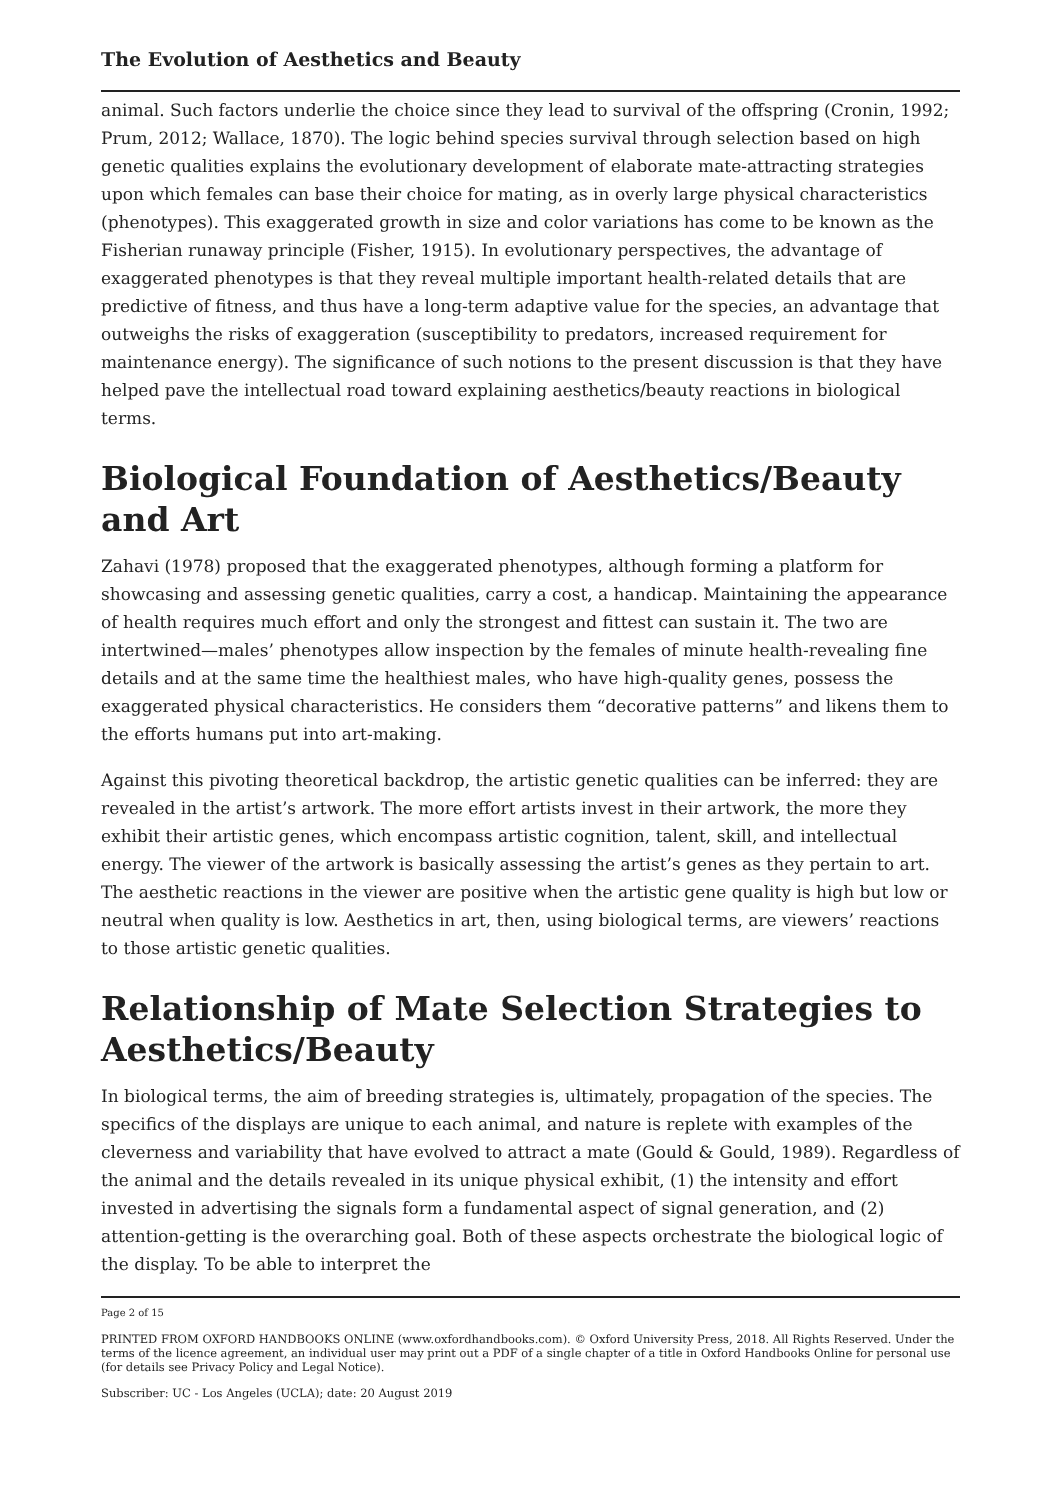The Evolution of Aesthetics and Beauty
animal. Such factors underlie the choice since they lead to survival of the offspring (Cronin, 1992; Prum, 2012; Wallace, 1870). The logic behind species survival through selection based on high genetic qualities explains the evolutionary development of elaborate mate-attracting strategies upon which females can base their choice for mating, as in overly large physical characteristics (phenotypes). This exaggerated growth in size and color variations has come to be known as the Fisherian runaway principle (Fisher, 1915). In evolutionary perspectives, the advantage of exaggerated phenotypes is that they reveal multiple important health-related details that are predictive of fitness, and thus have a long-term adaptive value for the species, an advantage that outweighs the risks of exaggeration (susceptibility to predators, increased requirement for maintenance energy). The significance of such notions to the present discussion is that they have helped pave the intellectual road toward explaining aesthetics/beauty reactions in biological terms.
Biological Foundation of Aesthetics/Beauty and Art
Zahavi (1978) proposed that the exaggerated phenotypes, although forming a platform for showcasing and assessing genetic qualities, carry a cost, a handicap. Maintaining the appearance of health requires much effort and only the strongest and fittest can sustain it. The two are intertwined—males’ phenotypes allow inspection by the females of minute health-revealing fine details and at the same time the healthiest males, who have high-quality genes, possess the exaggerated physical characteristics. He considers them “decorative patterns” and likens them to the efforts humans put into art-making.
Against this pivoting theoretical backdrop, the artistic genetic qualities can be inferred: they are revealed in the artist’s artwork. The more effort artists invest in their artwork, the more they exhibit their artistic genes, which encompass artistic cognition, talent, skill, and intellectual energy. The viewer of the artwork is basically assessing the artist’s genes as they pertain to art. The aesthetic reactions in the viewer are positive when the artistic gene quality is high but low or neutral when quality is low. Aesthetics in art, then, using biological terms, are viewers’ reactions to those artistic genetic qualities.
Relationship of Mate Selection Strategies to Aesthetics/Beauty
In biological terms, the aim of breeding strategies is, ultimately, propagation of the species. The specifics of the displays are unique to each animal, and nature is replete with examples of the cleverness and variability that have evolved to attract a mate (Gould & Gould, 1989). Regardless of the animal and the details revealed in its unique physical exhibit, (1) the intensity and effort invested in advertising the signals form a fundamental aspect of signal generation, and (2) attention-getting is the overarching goal. Both of these aspects orchestrate the biological logic of the display. To be able to interpret the
Page 2 of 15
PRINTED FROM OXFORD HANDBOOKS ONLINE (www.oxfordhandbooks.com). © Oxford University Press, 2018. All Rights Reserved. Under the terms of the licence agreement, an individual user may print out a PDF of a single chapter of a title in Oxford Handbooks Online for personal use (for details see Privacy Policy and Legal Notice).
Subscriber: UC - Los Angeles (UCLA); date: 20 August 2019